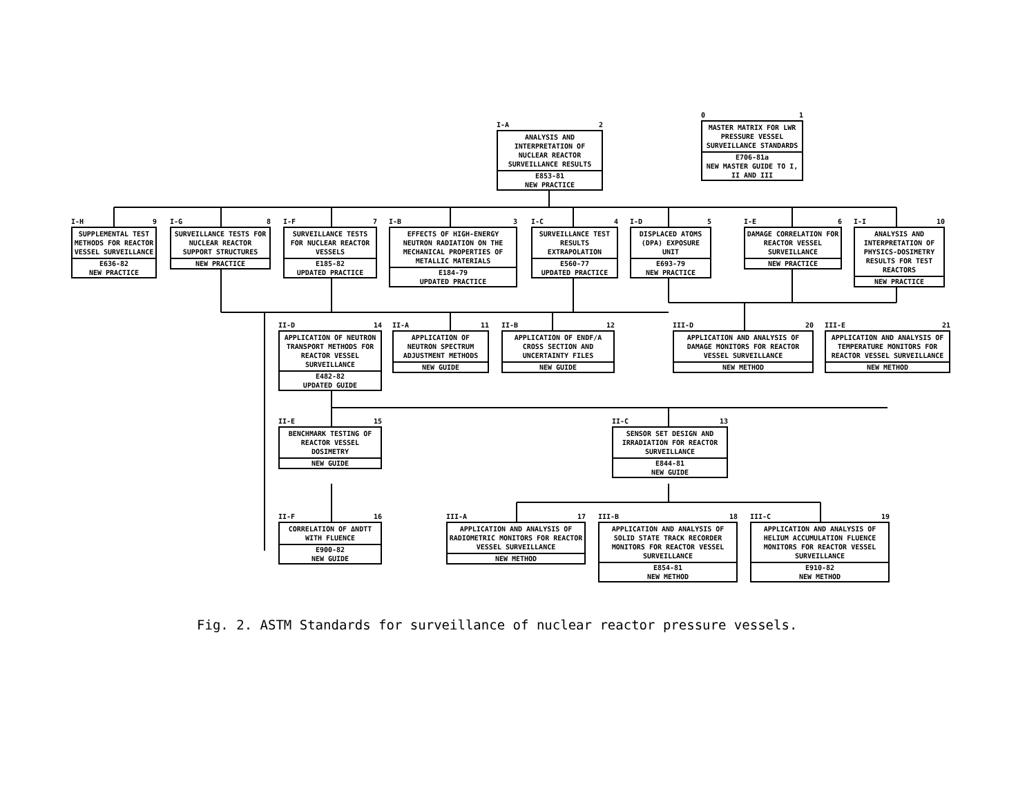I-A 2
ANALYSIS AND INTERPRETATION OF NUCLEAR REACTOR SURVEILLANCE RESULTS
E853-81
NEW PRACTICE
0 1
MASTER MATRIX FOR LWR PRESSURE VESSEL SURVEILLANCE STANDARDS
E706-81a
NEW MASTER GUIDE TO I, II AND III
I-H 9
SUPPLEMENTAL TEST METHODS FOR REACTOR VESSEL SURVEILLANCE
E636-82
NEW PRACTICE
I-G 8
SURVEILLANCE TESTS FOR NUCLEAR REACTOR SUPPORT STRUCTURES
NEW PRACTICE
I-F 7
SURVEILLANCE TESTS FOR NUCLEAR REACTOR VESSELS
E185-82
UPDATED PRACTICE
I-B 3
EFFECTS OF HIGH-ENERGY NEUTRON RADIATION ON THE MECHANICAL PROPERTIES OF METALLIC MATERIALS
E184-79
UPDATED PRACTICE
I-C 4
SURVEILLANCE TEST RESULTS EXTRAPOLATION
E560-77
UPDATED PRACTICE
I-D 5
DISPLACED ATOMS (DPA) EXPOSURE UNIT
E693-79
NEW PRACTICE
I-E 6
DAMAGE CORRELATION FOR REACTOR VESSEL SURVEILLANCE
NEW PRACTICE
I-I 10
ANALYSIS AND INTERPRETATION OF PHYSICS-DOSIMETRY RESULTS FOR TEST REACTORS
NEW PRACTICE
II-D 14
APPLICATION OF NEUTRON TRANSPORT METHODS FOR REACTOR VESSEL SURVEILLANCE
E482-82
UPDATED GUIDE
II-A 11
APPLICATION OF NEUTRON SPECTRUM ADJUSTMENT METHODS
NEW GUIDE
II-B 12
APPLICATION OF ENDF/A CROSS SECTION AND UNCERTAINTY FILES
NEW GUIDE
III-D 20
APPLICATION AND ANALYSIS OF DAMAGE MONITORS FOR REACTOR VESSEL SURVEILLANCE
NEW METHOD
III-E 21
APPLICATION AND ANALYSIS OF TEMPERATURE MONITORS FOR REACTOR VESSEL SURVEILLANCE
NEW METHOD
II-E 15
BENCHMARK TESTING OF REACTOR VESSEL DOSIMETRY
NEW GUIDE
II-C 13
SENSOR SET DESIGN AND IRRADIATION FOR REACTOR SURVEILLANCE
E844-81
NEW GUIDE
II-F 16
CORRELATION OF ΔNDTT WITH FLUENCE
E900-82
NEW GUIDE
III-A 17
APPLICATION AND ANALYSIS OF RADIOMETRIC MONITORS FOR REACTOR VESSEL SURVEILLANCE
NEW METHOD
III-B 18
APPLICATION AND ANALYSIS OF SOLID STATE TRACK RECORDER MONITORS FOR REACTOR VESSEL SURVEILLANCE
E854-81
NEW METHOD
III-C 19
APPLICATION AND ANALYSIS OF HELIUM ACCUMULATION FLUENCE MONITORS FOR REACTOR VESSEL SURVEILLANCE
E910-82
NEW METHOD
Fig. 2. ASTM Standards for surveillance of nuclear reactor pressure vessels.